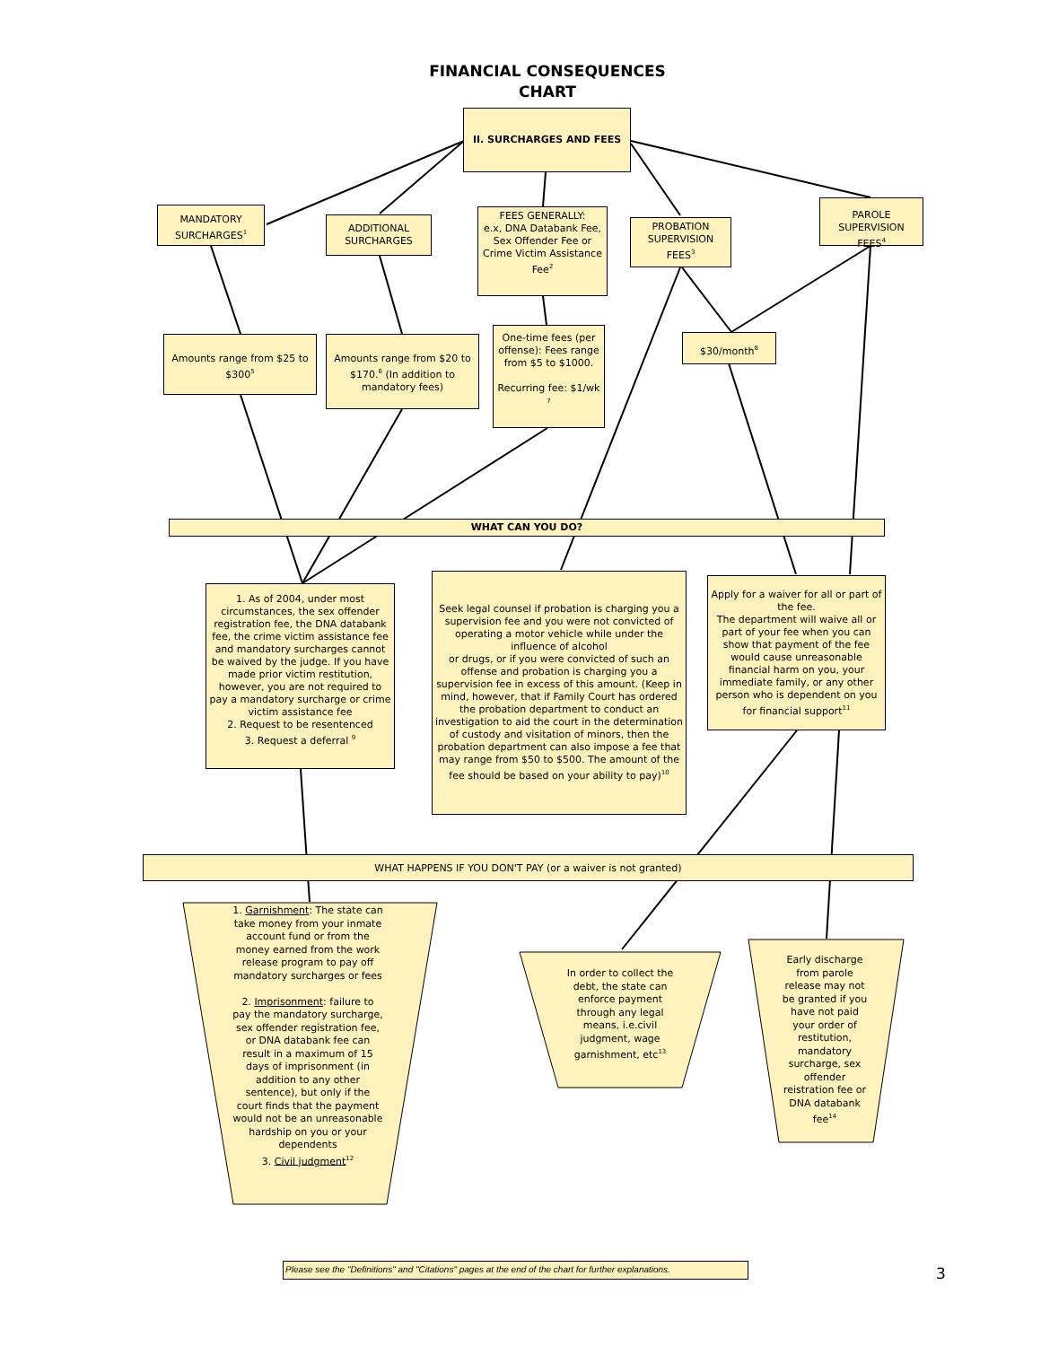FINANCIAL CONSEQUENCES
CHART
II. SURCHARGES AND FEES
MANDATORY SURCHARGES<sup>1</sup>
ADDITIONAL SURCHARGES
FEES GENERALLY:
e.x, DNA Databank Fee, Sex Offender Fee or Crime Victim Assistance Fee<sup>2</sup>
PROBATION SUPERVISION FEES<sup>3</sup>
PAROLE SUPERVISION FEES<sup>4</sup>
Amounts range from $25 to $300<sup>5</sup>
Amounts range from $20 to $170.<sup>6</sup> (In addition to mandatory fees)
One-time fees (per offense): Fees range from $5 to $1000.
Recurring fee: $1/wk <sup>7</sup>
$30/month<sup>8</sup>
WHAT CAN YOU DO?
1. As of 2004, under most circumstances, the sex offender registration fee, the DNA databank fee, the crime victim assistance fee and mandatory surcharges cannot be waived by the judge. If you have made prior victim restitution, however, you are not required to pay a mandatory surcharge or crime victim assistance fee
2. Request to be resentenced
3. Request a deferral <sup>9</sup>
Seek legal counsel if probation is charging you a supervision fee and you were not convicted of operating a motor vehicle while under the influence of alcohol
or drugs, or if you were convicted of such an offense and probation is charging you a supervision fee in excess of this amount. (Keep in mind, however, that if Family Court has ordered the probation department to conduct an investigation to aid the court in the determination of custody and visitation of minors, then the probation department can also impose a fee that may range from $50 to $500. The amount of the fee should be based on your ability to pay)<sup>10</sup>
Apply for a waiver for all or part of the fee.
The department will waive all or part of your fee when you can show that payment of the fee would cause unreasonable financial harm on you, your immediate family, or any other person who is dependent on you for financial support<sup>11</sup>
WHAT HAPPENS IF YOU DON'T PAY (or a waiver is not granted)
1. Garnishment: The state can take money from your inmate account fund or from the money earned from the work release program to pay off mandatory surcharges or fees
2. Imprisonment: failure to pay the mandatory surcharge, sex offender registration fee, or DNA databank fee can result in a maximum of 15 days of imprisonment (in addition to any other sentence), but only if the court finds that the payment would not be an unreasonable hardship on you or your dependents
3. Civil judgment<sup>12</sup>
In order to collect the debt, the state can enforce payment through any legal means, i.e.civil judgment, wage garnishment, etc<sup>13</sup>
Early discharge from parole release may not be granted if you have not paid your order of restitution, mandatory surcharge, sex offender reistration fee or DNA databank fee<sup>14</sup>
Please see the "Definitions" and "Citations" pages at the end of the chart for further explanations.
3